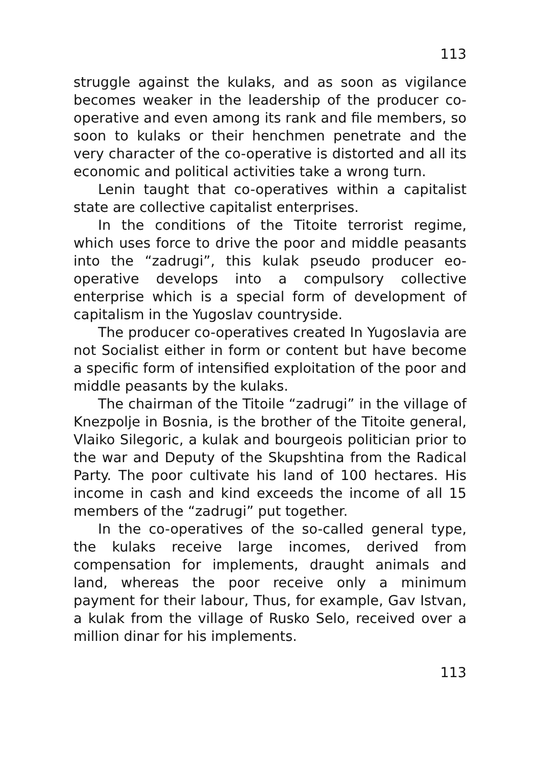113
struggle against the kulaks, and as soon as vigilance becomes weaker in the leadership of the producer co-operative and even among its rank and file members, so soon to kulaks or their henchmen penetrate and the very character of the co-operative is distorted and all its economic and political activities take a wrong turn.
Lenin taught that co-operatives within a capitalist state are collective capitalist enterprises.
In the conditions of the Titoite terrorist regime, which uses force to drive the poor and middle peasants into the “zadrugi”, this kulak pseudo producer eo-operative develops into a compulsory collective enterprise which is a special form of development of capitalism in the Yugoslav countryside.
The producer co-operatives created In Yugoslavia are not Socialist either in form or content but have become a specific form of intensified exploitation of the poor and middle peasants by the kulaks.
The chairman of the Titoile “zadrugi” in the village of Knezpolje in Bosnia, is the brother of the Titoite general, Vlaiko Silegoric, a kulak and bourgeois politician prior to the war and Deputy of the Skupshtina from the Radical Party. The poor cultivate his land of 100 hectares. His income in cash and kind exceeds the income of all 15 members of the “zadrugi” put together.
In the co-operatives of the so-called general type, the kulaks receive large incomes, derived from compensation for implements, draught animals and land, whereas the poor receive only a minimum payment for their labour, Thus, for example, Gav Istvan, a kulak from the village of Rusko Selo, received over a million dinar for his implements.
113